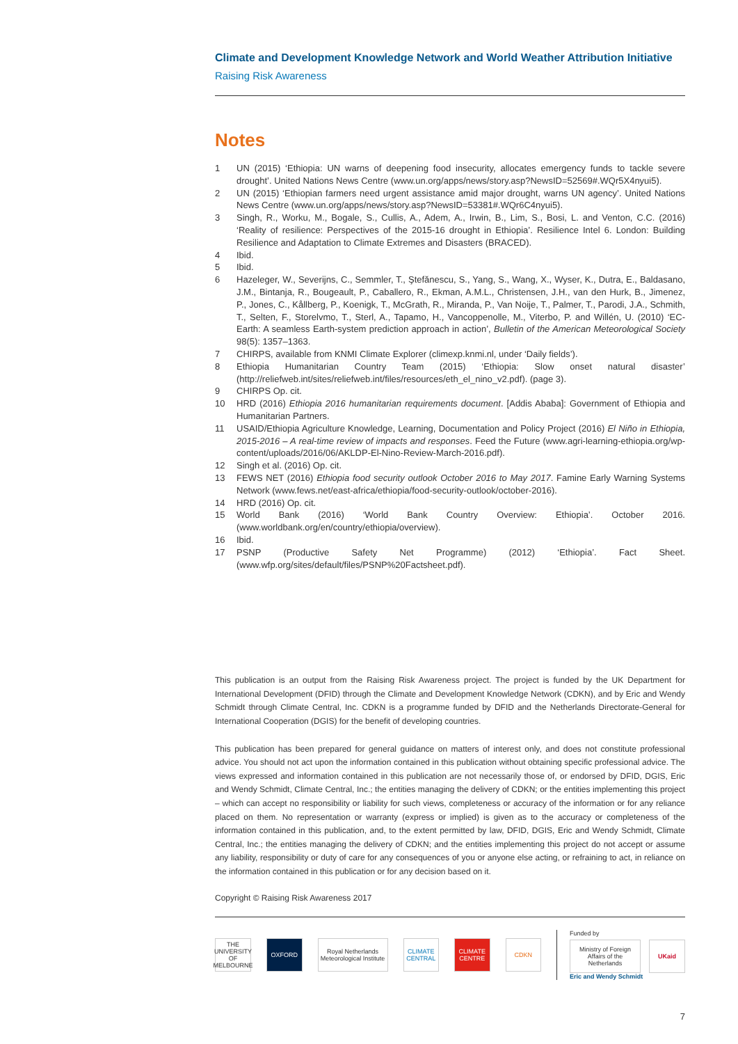Climate and Development Knowledge Network and World Weather Attribution Initiative
Raising Risk Awareness
Notes
1 UN (2015) ‘Ethiopia: UN warns of deepening food insecurity, allocates emergency funds to tackle severe drought’. United Nations News Centre (www.un.org/apps/news/story.asp?NewsID=52569#.WQr5X4nyui5).
2 UN (2015) ‘Ethiopian farmers need urgent assistance amid major drought, warns UN agency’. United Nations News Centre (www.un.org/apps/news/story.asp?NewsID=53381#.WQr6C4nyui5).
3 Singh, R., Worku, M., Bogale, S., Cullis, A., Adem, A., Irwin, B., Lim, S., Bosi, L. and Venton, C.C. (2016) ‘Reality of resilience: Perspectives of the 2015-16 drought in Ethiopia’. Resilience Intel 6. London: Building Resilience and Adaptation to Climate Extremes and Disasters (BRACED).
4 Ibid.
5 Ibid.
6 Hazeleger, W., Severijns, C., Semmler, T., Ştefănescu, S., Yang, S., Wang, X., Wyser, K., Dutra, E., Baldasano, J.M., Bintanja, R., Bougeault, P., Caballero, R., Ekman, A.M.L., Christensen, J.H., van den Hurk, B., Jimenez, P., Jones, C., Kållberg, P., Koenigk, T., McGrath, R., Miranda, P., Van Noije, T., Palmer, T., Parodi, J.A., Schmith, T., Selten, F., Storelvmo, T., Sterl, A., Tapamo, H., Vancoppenolle, M., Viterbo, P. and Willén, U. (2010) ‘EC-Earth: A seamless Earth-system prediction approach in action’, Bulletin of the American Meteorological Society 98(5): 1357–1363.
7 CHIRPS, available from KNMI Climate Explorer (climexp.knmi.nl, under ‘Daily fields’).
8 Ethiopia Humanitarian Country Team (2015) ‘Ethiopia: Slow onset natural disaster’ (http://reliefweb.int/sites/reliefweb.int/files/resources/eth_el_nino_v2.pdf). (page 3).
9 CHIRPS Op. cit.
10 HRD (2016) Ethiopia 2016 humanitarian requirements document. [Addis Ababa]: Government of Ethiopia and Humanitarian Partners.
11 USAID/Ethiopia Agriculture Knowledge, Learning, Documentation and Policy Project (2016) El Niño in Ethiopia, 2015-2016 – A real-time review of impacts and responses. Feed the Future (www.agri-learning-ethiopia.org/wp-content/uploads/2016/06/AKLDP-El-Nino-Review-March-2016.pdf).
12 Singh et al. (2016) Op. cit.
13 FEWS NET (2016) Ethiopia food security outlook October 2016 to May 2017. Famine Early Warning Systems Network (www.fews.net/east-africa/ethiopia/food-security-outlook/october-2016).
14 HRD (2016) Op. cit.
15 World Bank (2016) ‘World Bank Country Overview: Ethiopia’. October 2016. (www.worldbank.org/en/country/ethiopia/overview).
16 Ibid.
17 PSNP (Productive Safety Net Programme) (2012) ‘Ethiopia’. Fact Sheet. (www.wfp.org/sites/default/files/PSNP%20Factsheet.pdf).
This publication is an output from the Raising Risk Awareness project. The project is funded by the UK Department for International Development (DFID) through the Climate and Development Knowledge Network (CDKN), and by Eric and Wendy Schmidt through Climate Central, Inc. CDKN is a programme funded by DFID and the Netherlands Directorate-General for International Cooperation (DGIS) for the benefit of developing countries.
This publication has been prepared for general guidance on matters of interest only, and does not constitute professional advice. You should not act upon the information contained in this publication without obtaining specific professional advice. The views expressed and information contained in this publication are not necessarily those of, or endorsed by DFID, DGIS, Eric and Wendy Schmidt, Climate Central, Inc.; the entities managing the delivery of CDKN; or the entities implementing this project – which can accept no responsibility or liability for such views, completeness or accuracy of the information or for any reliance placed on them. No representation or warranty (express or implied) is given as to the accuracy or completeness of the information contained in this publication, and, to the extent permitted by law, DFID, DGIS, Eric and Wendy Schmidt, Climate Central, Inc.; the entities managing the delivery of CDKN; and the entities implementing this project do not accept or assume any liability, responsibility or duty of care for any consequences of you or anyone else acting, or refraining to act, in reliance on the information contained in this publication or for any decision based on it.
Copyright © Raising Risk Awareness 2017
THE UNIVERSITY OF MELBOURNE
OXFORD
Royal Netherlands Meteorological Institute
CLIMATE CENTRAL
CLIMATE CENTRE
CDKN
Funded by
Ministry of Foreign Affairs of the Netherlands
UKaid
Eric and Wendy Schmidt
7